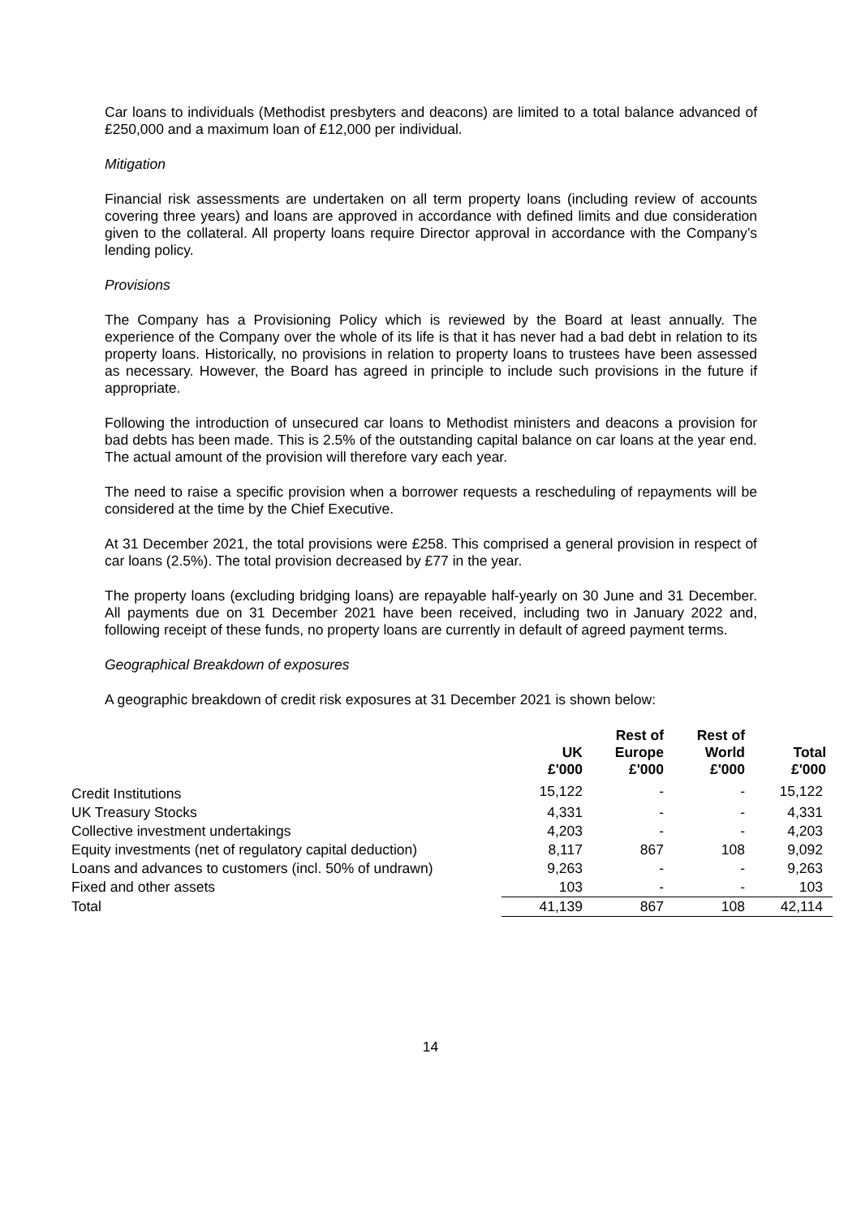Car loans to individuals (Methodist presbyters and deacons) are limited to a total balance advanced of £250,000 and a maximum loan of £12,000 per individual.
Mitigation
Financial risk assessments are undertaken on all term property loans (including review of accounts covering three years) and loans are approved in accordance with defined limits and due consideration given to the collateral. All property loans require Director approval in accordance with the Company’s lending policy.
Provisions
The Company has a Provisioning Policy which is reviewed by the Board at least annually. The experience of the Company over the whole of its life is that it has never had a bad debt in relation to its property loans. Historically, no provisions in relation to property loans to trustees have been assessed as necessary. However, the Board has agreed in principle to include such provisions in the future if appropriate.
Following the introduction of unsecured car loans to Methodist ministers and deacons a provision for bad debts has been made. This is 2.5% of the outstanding capital balance on car loans at the year end. The actual amount of the provision will therefore vary each year.
The need to raise a specific provision when a borrower requests a rescheduling of repayments will be considered at the time by the Chief Executive.
At 31 December 2021, the total provisions were £258. This comprised a general provision in respect of car loans (2.5%). The total provision decreased by £77 in the year.
The property loans (excluding bridging loans) are repayable half-yearly on 30 June and 31 December. All payments due on 31 December 2021 have been received, including two in January 2022 and, following receipt of these funds, no property loans are currently in default of agreed payment terms.
Geographical Breakdown of exposures
A geographic breakdown of credit risk exposures at 31 December 2021 is shown below:
| | UK £'000 | Rest of Europe £'000 | Rest of World £'000 | Total £'000 |
| --- | --- | --- | --- | --- |
| Credit Institutions | 15,122 | - | - | 15,122 |
| UK Treasury Stocks | 4,331 | - | - | 4,331 |
| Collective investment undertakings | 4,203 | - | - | 4,203 |
| Equity investments (net of regulatory capital deduction) | 8,117 | 867 | 108 | 9,092 |
| Loans and advances to customers (incl. 50% of undrawn) | 9,263 | - | - | 9,263 |
| Fixed and other assets | 103 | - | - | 103 |
| Total | 41,139 | 867 | 108 | 42,114 |
14